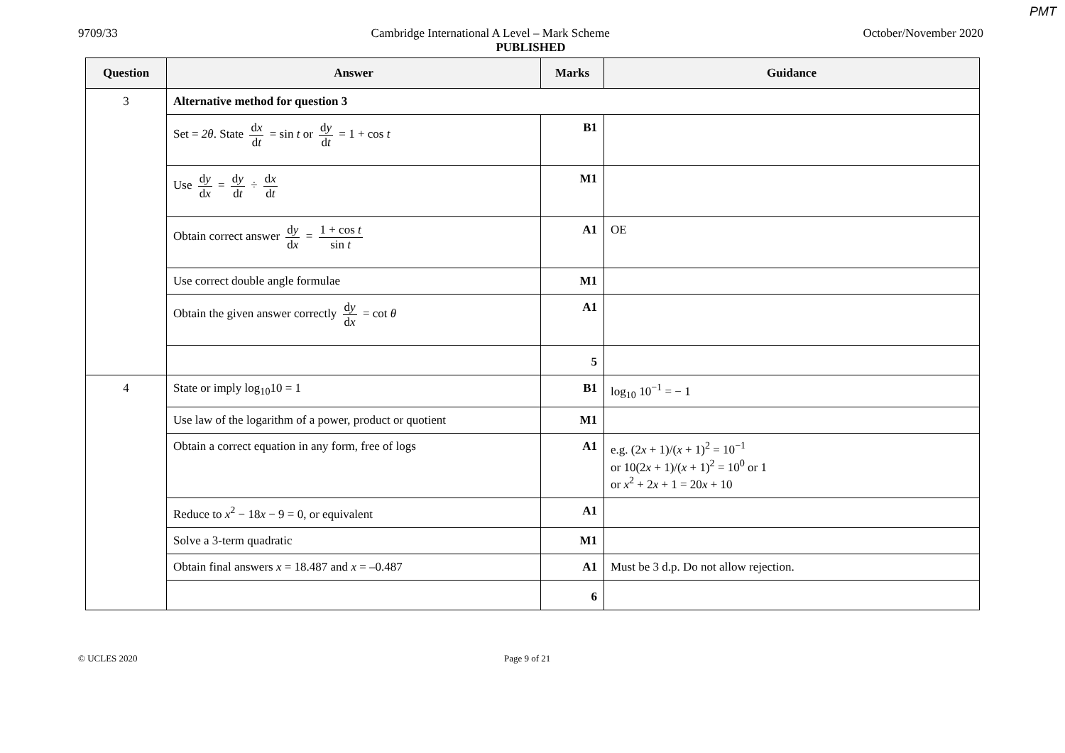PMT
9709/33 Cambridge International A Level – Mark Scheme October/November 2020
PUBLISHED
| Question | Answer | Marks | Guidance |
| --- | --- | --- | --- |
| 3 | Alternative method for question 3 | | |
| | Set = 2θ . State d x d t = sin t or d y d t = 1 + cos t | B1 | |
| | Use d y d x = d y d t ÷ d x d t | M1 | |
| | Obtain correct answer d y d x = 1 + cos t sin t | A1 | OE |
| | Use correct double angle formulae | M1 | |
| | Obtain the given answer correctly d y d x = cot θ | A1 | |
| | | 5 | |
| 4 | State or imply log<sub>10</sub>10 = 1 | B1 | log<sub>10</sub> 10<sup>−1</sup> = − 1 |
| | Use law of the logarithm of a power, product or quotient | M1 | |
| | Obtain a correct equation in any form, free of logs | A1 | e.g. (2 x + 1)/( x + 1)<sup>2</sup> = 10<sup>−1</sup> or 10(2 x + 1)/( x + 1)<sup>2</sup> = 10<sup>0</sup> or 1 or x<sup>2</sup> + 2 x + 1 = 20 x + 10 |
| | Reduce to x<sup>2</sup> − 18 x − 9 = 0, or equivalent | A1 | |
| | Solve a 3-term quadratic | M1 | |
| | Obtain final answers x = 18.487 and x = –0.487 | A1 | Must be 3 d.p. Do not allow rejection. |
| | | 6 | |
© UCLES 2020 Page 9 of 21